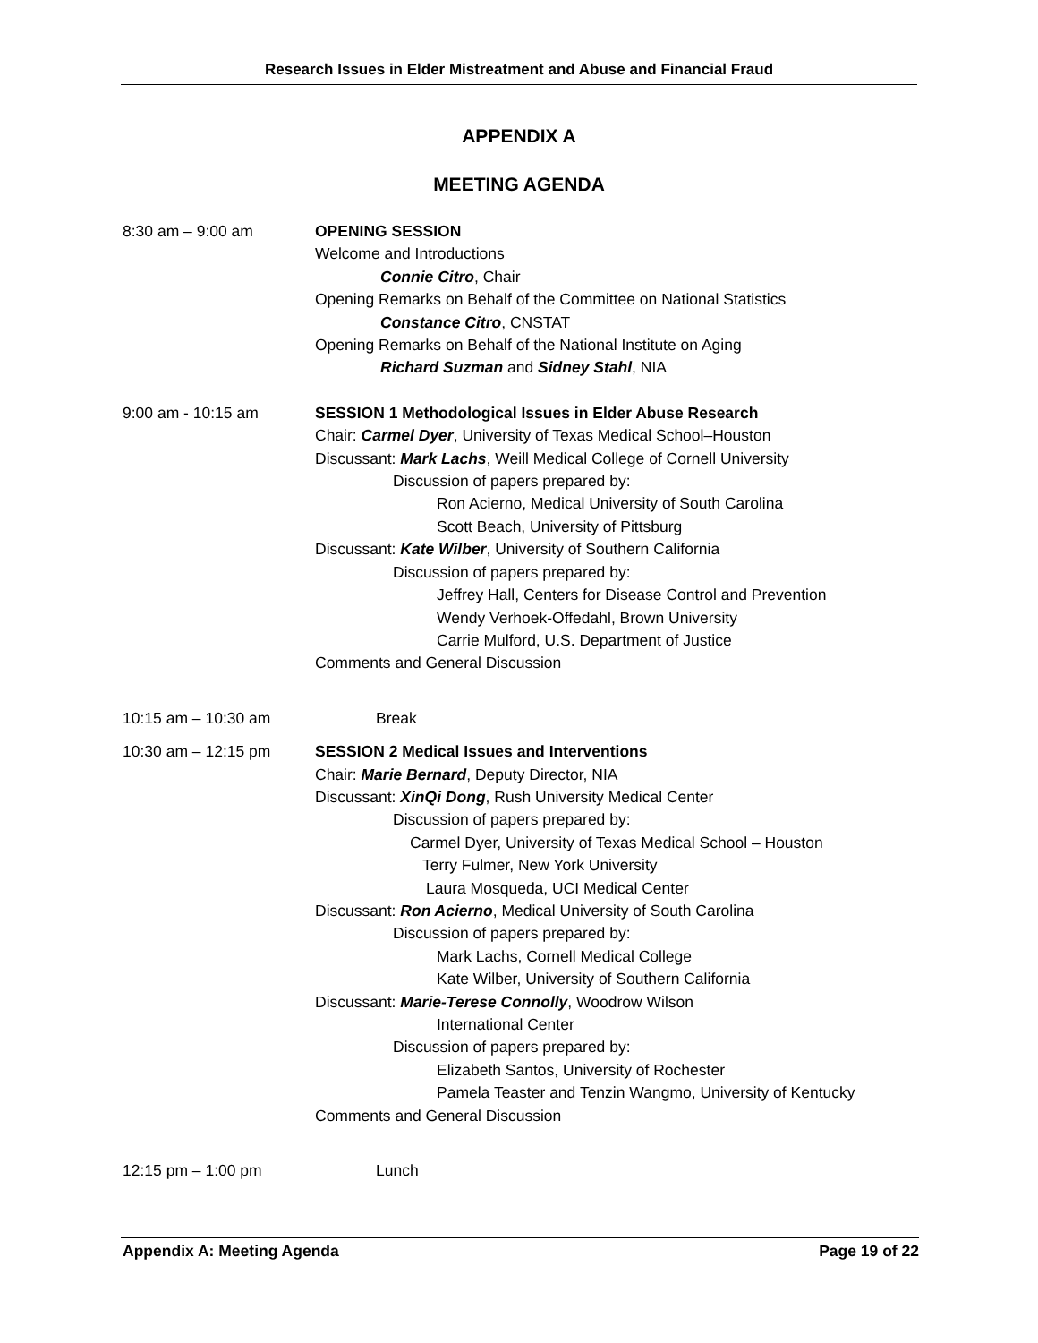Research Issues in Elder Mistreatment and Abuse and Financial Fraud
APPENDIX A
MEETING AGENDA
8:30 am – 9:00 am OPENING SESSION
Welcome and Introductions
Connie Citro, Chair
Opening Remarks on Behalf of the Committee on National Statistics
Constance Citro, CNSTAT
Opening Remarks on Behalf of the National Institute on Aging
Richard Suzman and Sidney Stahl, NIA
9:00 am - 10:15 am SESSION 1 Methodological Issues in Elder Abuse Research
Chair: Carmel Dyer, University of Texas Medical School–Houston
Discussant: Mark Lachs, Weill Medical College of Cornell University
Discussion of papers prepared by:
Ron Acierno, Medical University of South Carolina
Scott Beach, University of Pittsburg
Discussant: Kate Wilber, University of Southern California
Discussion of papers prepared by:
Jeffrey Hall, Centers for Disease Control and Prevention
Wendy Verhoek-Offedahl, Brown University
Carrie Mulford, U.S. Department of Justice
Comments and General Discussion
10:15 am – 10:30 am Break
10:30 am – 12:15 pm SESSION 2 Medical Issues and Interventions
Chair: Marie Bernard, Deputy Director, NIA
Discussant: XinQi Dong, Rush University Medical Center
Discussion of papers prepared by:
Carmel Dyer, University of Texas Medical School – Houston
Terry Fulmer, New York University
Laura Mosqueda, UCI Medical Center
Discussant: Ron Acierno, Medical University of South Carolina
Discussion of papers prepared by:
Mark Lachs, Cornell Medical College
Kate Wilber, University of Southern California
Discussant: Marie-Terese Connolly, Woodrow Wilson
International Center
Discussion of papers prepared by:
Elizabeth Santos, University of Rochester
Pamela Teaster and Tenzin Wangmo, University of Kentucky
Comments and General Discussion
12:15 pm – 1:00 pm Lunch
Appendix A: Meeting Agenda Page 19 of 22